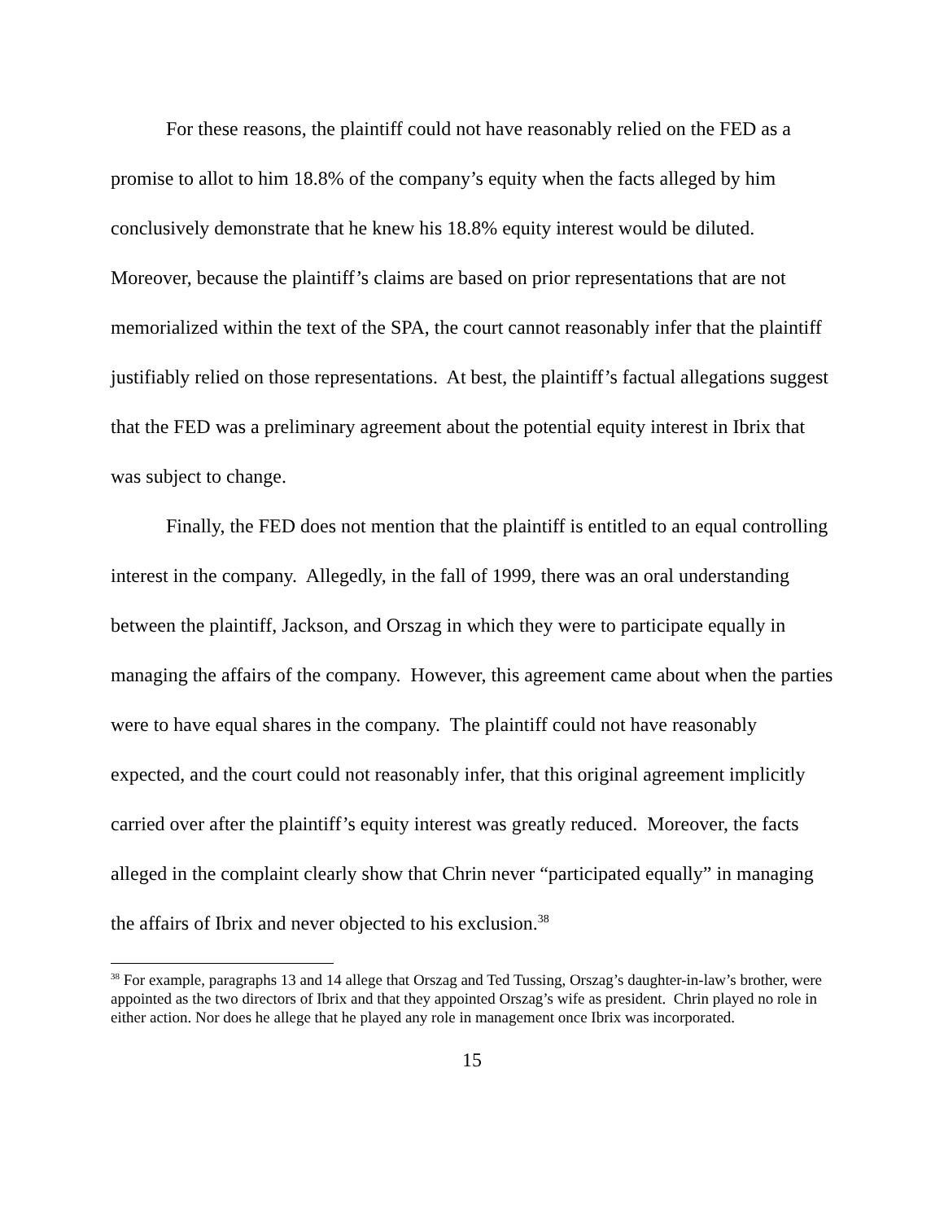For these reasons, the plaintiff could not have reasonably relied on the FED as a promise to allot to him 18.8% of the company’s equity when the facts alleged by him conclusively demonstrate that he knew his 18.8% equity interest would be diluted. Moreover, because the plaintiff’s claims are based on prior representations that are not memorialized within the text of the SPA, the court cannot reasonably infer that the plaintiff justifiably relied on those representations. At best, the plaintiff’s factual allegations suggest that the FED was a preliminary agreement about the potential equity interest in Ibrix that was subject to change.
Finally, the FED does not mention that the plaintiff is entitled to an equal controlling interest in the company. Allegedly, in the fall of 1999, there was an oral understanding between the plaintiff, Jackson, and Orszag in which they were to participate equally in managing the affairs of the company. However, this agreement came about when the parties were to have equal shares in the company. The plaintiff could not have reasonably expected, and the court could not reasonably infer, that this original agreement implicitly carried over after the plaintiff’s equity interest was greatly reduced. Moreover, the facts alleged in the complaint clearly show that Chrin never “participated equally” in managing the affairs of Ibrix and never objected to his exclusion.<sup>38</sup>
<sup>38</sup> For example, paragraphs 13 and 14 allege that Orszag and Ted Tussing, Orszag’s daughter-in-law’s brother, were appointed as the two directors of Ibrix and that they appointed Orszag’s wife as president. Chrin played no role in either action. Nor does he allege that he played any role in management once Ibrix was incorporated.
15